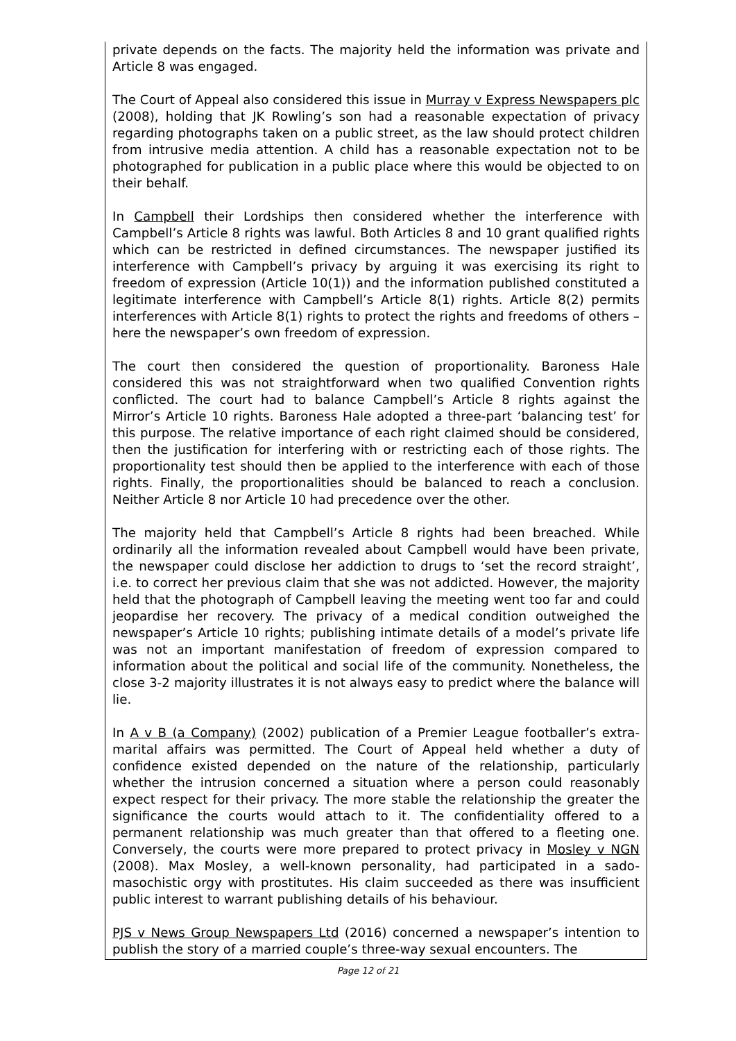private depends on the facts. The majority held the information was private and Article 8 was engaged.
The Court of Appeal also considered this issue in Murray v Express Newspapers plc (2008), holding that JK Rowling’s son had a reasonable expectation of privacy regarding photographs taken on a public street, as the law should protect children from intrusive media attention. A child has a reasonable expectation not to be photographed for publication in a public place where this would be objected to on their behalf.
In Campbell their Lordships then considered whether the interference with Campbell’s Article 8 rights was lawful. Both Articles 8 and 10 grant qualified rights which can be restricted in defined circumstances. The newspaper justified its interference with Campbell’s privacy by arguing it was exercising its right to freedom of expression (Article 10(1)) and the information published constituted a legitimate interference with Campbell’s Article 8(1) rights. Article 8(2) permits interferences with Article 8(1) rights to protect the rights and freedoms of others – here the newspaper’s own freedom of expression.
The court then considered the question of proportionality. Baroness Hale considered this was not straightforward when two qualified Convention rights conflicted. The court had to balance Campbell’s Article 8 rights against the Mirror’s Article 10 rights. Baroness Hale adopted a three-part ‘balancing test’ for this purpose. The relative importance of each right claimed should be considered, then the justification for interfering with or restricting each of those rights. The proportionality test should then be applied to the interference with each of those rights. Finally, the proportionalities should be balanced to reach a conclusion. Neither Article 8 nor Article 10 had precedence over the other.
The majority held that Campbell’s Article 8 rights had been breached. While ordinarily all the information revealed about Campbell would have been private, the newspaper could disclose her addiction to drugs to ‘set the record straight’, i.e. to correct her previous claim that she was not addicted. However, the majority held that the photograph of Campbell leaving the meeting went too far and could jeopardise her recovery. The privacy of a medical condition outweighed the newspaper’s Article 10 rights; publishing intimate details of a model’s private life was not an important manifestation of freedom of expression compared to information about the political and social life of the community. Nonetheless, the close 3-2 majority illustrates it is not always easy to predict where the balance will lie.
In A v B (a Company) (2002) publication of a Premier League footballer’s extra-marital affairs was permitted. The Court of Appeal held whether a duty of confidence existed depended on the nature of the relationship, particularly whether the intrusion concerned a situation where a person could reasonably expect respect for their privacy. The more stable the relationship the greater the significance the courts would attach to it. The confidentiality offered to a permanent relationship was much greater than that offered to a fleeting one. Conversely, the courts were more prepared to protect privacy in Mosley v NGN (2008). Max Mosley, a well-known personality, had participated in a sado-masochistic orgy with prostitutes. His claim succeeded as there was insufficient public interest to warrant publishing details of his behaviour.
PJS v News Group Newspapers Ltd (2016) concerned a newspaper’s intention to publish the story of a married couple’s three-way sexual encounters. The
Page 12 of 21